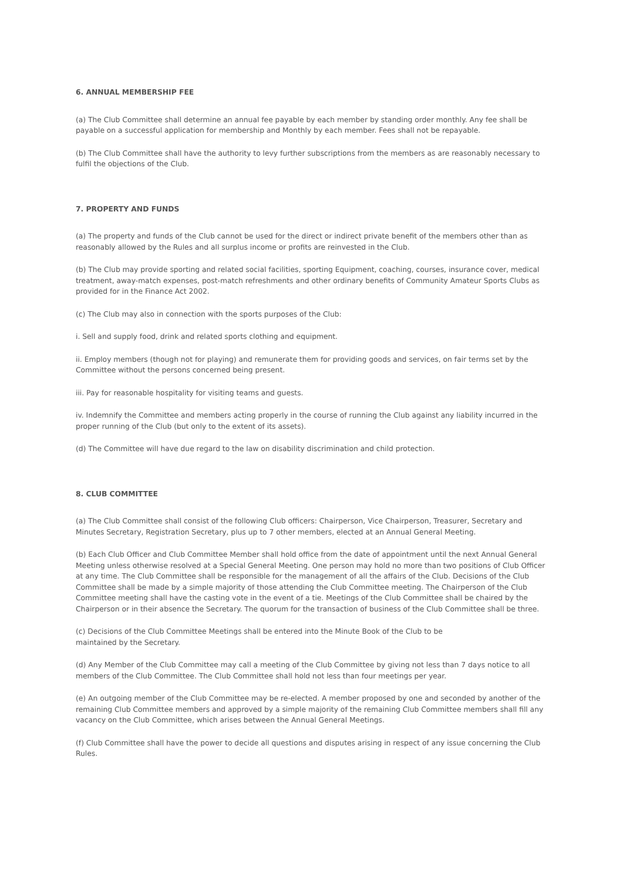6. ANNUAL MEMBERSHIP FEE
(a) The Club Committee shall determine an annual fee payable by each member by standing order monthly. Any fee shall be payable on a successful application for membership and Monthly by each member. Fees shall not be repayable.
(b) The Club Committee shall have the authority to levy further subscriptions from the members as are reasonably necessary to fulfil the objections of the Club.
7. PROPERTY AND FUNDS
(a) The property and funds of the Club cannot be used for the direct or indirect private benefit of the members other than as reasonably allowed by the Rules and all surplus income or profits are reinvested in the Club.
(b) The Club may provide sporting and related social facilities, sporting Equipment, coaching, courses, insurance cover, medical treatment, away-match expenses, post-match refreshments and other ordinary benefits of Community Amateur Sports Clubs as provided for in the Finance Act 2002.
(c) The Club may also in connection with the sports purposes of the Club:
i. Sell and supply food, drink and related sports clothing and equipment.
ii. Employ members (though not for playing) and remunerate them for providing goods and services, on fair terms set by the Committee without the persons concerned being present.
iii. Pay for reasonable hospitality for visiting teams and guests.
iv. Indemnify the Committee and members acting properly in the course of running the Club against any liability incurred in the proper running of the Club (but only to the extent of its assets).
(d) The Committee will have due regard to the law on disability discrimination and child protection.
8. CLUB COMMITTEE
(a) The Club Committee shall consist of the following Club officers: Chairperson, Vice Chairperson, Treasurer, Secretary and Minutes Secretary, Registration Secretary, plus up to 7 other members, elected at an Annual General Meeting.
(b) Each Club Officer and Club Committee Member shall hold office from the date of appointment until the next Annual General Meeting unless otherwise resolved at a Special General Meeting. One person may hold no more than two positions of Club Officer at any time. The Club Committee shall be responsible for the management of all the affairs of the Club. Decisions of the Club Committee shall be made by a simple majority of those attending the Club Committee meeting. The Chairperson of the Club Committee meeting shall have the casting vote in the event of a tie. Meetings of the Club Committee shall be chaired by the Chairperson or in their absence the Secretary. The quorum for the transaction of business of the Club Committee shall be three.
(c) Decisions of the Club Committee Meetings shall be entered into the Minute Book of the Club to be
maintained by the Secretary.
(d) Any Member of the Club Committee may call a meeting of the Club Committee by giving not less than 7 days notice to all members of the Club Committee. The Club Committee shall hold not less than four meetings per year.
(e) An outgoing member of the Club Committee may be re-elected. A member proposed by one and seconded by another of the remaining Club Committee members and approved by a simple majority of the remaining Club Committee members shall fill any vacancy on the Club Committee, which arises between the Annual General Meetings.
(f) Club Committee shall have the power to decide all questions and disputes arising in respect of any issue concerning the Club Rules.